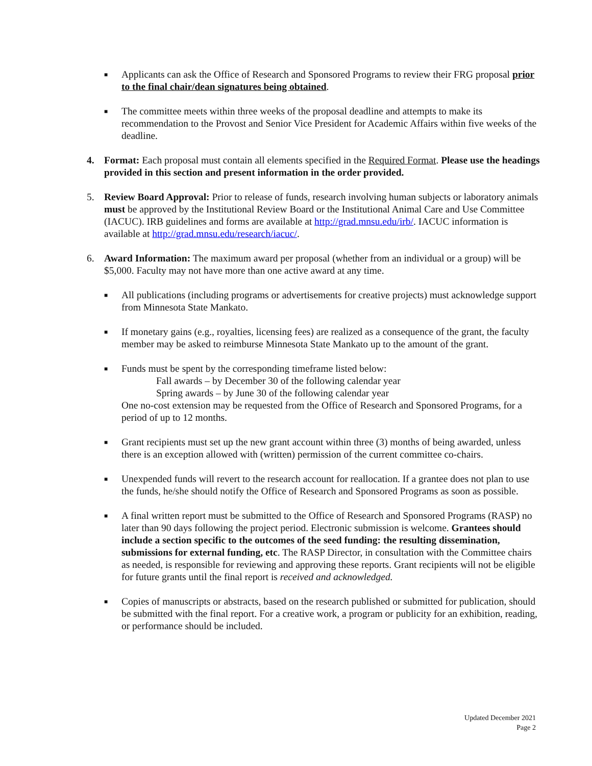■
Applicants can ask the Office of Research and Sponsored Programs to review their FRG proposal prior to the final chair/dean signatures being obtained.
■
The committee meets within three weeks of the proposal deadline and attempts to make its recommendation to the Provost and Senior Vice President for Academic Affairs within five weeks of the deadline.
4. Format: Each proposal must contain all elements specified in the Required Format. Please use the headings provided in this section and present information in the order provided.
5. Review Board Approval: Prior to release of funds, research involving human subjects or laboratory animals must be approved by the Institutional Review Board or the Institutional Animal Care and Use Committee (IACUC). IRB guidelines and forms are available at http://grad.mnsu.edu/irb/. IACUC information is available at http://grad.mnsu.edu/research/iacuc/.
6. Award Information: The maximum award per proposal (whether from an individual or a group) will be $5,000. Faculty may not have more than one active award at any time.
■
All publications (including programs or advertisements for creative projects) must acknowledge support from Minnesota State Mankato.
■
If monetary gains (e.g., royalties, licensing fees) are realized as a consequence of the grant, the faculty member may be asked to reimburse Minnesota State Mankato up to the amount of the grant.
■
Funds must be spent by the corresponding timeframe listed below:
Fall awards – by December 30 of the following calendar year
Spring awards – by June 30 of the following calendar year
One no-cost extension may be requested from the Office of Research and Sponsored Programs, for a period of up to 12 months.
■
Grant recipients must set up the new grant account within three (3) months of being awarded, unless there is an exception allowed with (written) permission of the current committee co-chairs.
■
Unexpended funds will revert to the research account for reallocation. If a grantee does not plan to use the funds, he/she should notify the Office of Research and Sponsored Programs as soon as possible.
■
A final written report must be submitted to the Office of Research and Sponsored Programs (RASP) no later than 90 days following the project period. Electronic submission is welcome. Grantees should include a section specific to the outcomes of the seed funding: the resulting dissemination, submissions for external funding, etc. The RASP Director, in consultation with the Committee chairs as needed, is responsible for reviewing and approving these reports. Grant recipients will not be eligible for future grants until the final report is received and acknowledged.
■
Copies of manuscripts or abstracts, based on the research published or submitted for publication, should be submitted with the final report. For a creative work, a program or publicity for an exhibition, reading, or performance should be included.
Updated December 2021
Page 2